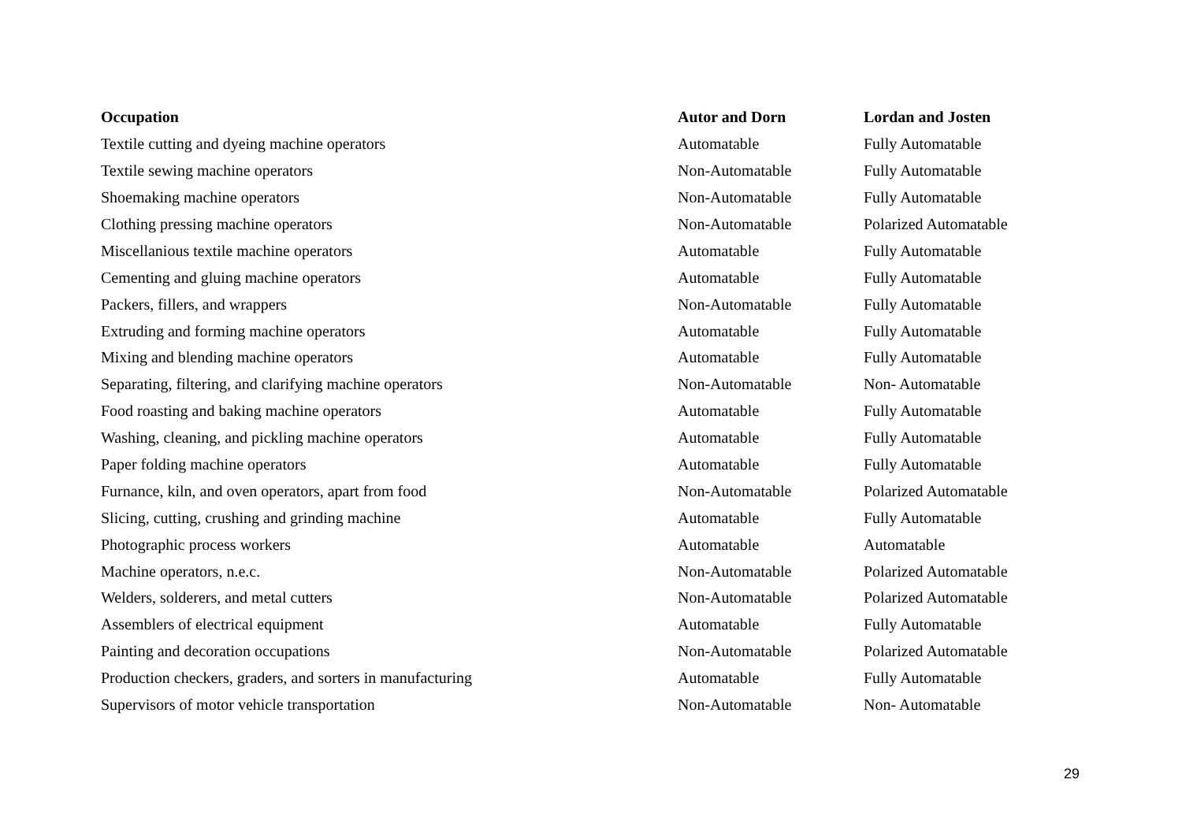| Occupation | Autor and Dorn | Lordan and Josten |
| --- | --- | --- |
| Textile cutting and dyeing machine operators | Automatable | Fully Automatable |
| Textile sewing machine operators | Non-Automatable | Fully Automatable |
| Shoemaking machine operators | Non-Automatable | Fully Automatable |
| Clothing pressing machine operators | Non-Automatable | Polarized Automatable |
| Miscellanious textile machine operators | Automatable | Fully Automatable |
| Cementing and gluing machine operators | Automatable | Fully Automatable |
| Packers, fillers, and wrappers | Non-Automatable | Fully Automatable |
| Extruding and forming machine operators | Automatable | Fully Automatable |
| Mixing and blending machine operators | Automatable | Fully Automatable |
| Separating, filtering, and clarifying machine operators | Non-Automatable | Non- Automatable |
| Food roasting and baking machine operators | Automatable | Fully Automatable |
| Washing, cleaning, and pickling machine operators | Automatable | Fully Automatable |
| Paper folding machine operators | Automatable | Fully Automatable |
| Furnance, kiln, and oven operators, apart from food | Non-Automatable | Polarized Automatable |
| Slicing, cutting, crushing and grinding machine | Automatable | Fully Automatable |
| Photographic process workers | Automatable | Automatable |
| Machine operators, n.e.c. | Non-Automatable | Polarized Automatable |
| Welders, solderers, and metal cutters | Non-Automatable | Polarized Automatable |
| Assemblers of electrical equipment | Automatable | Fully Automatable |
| Painting and decoration occupations | Non-Automatable | Polarized Automatable |
| Production checkers, graders, and sorters in manufacturing | Automatable | Fully Automatable |
| Supervisors of motor vehicle transportation | Non-Automatable | Non- Automatable |
29